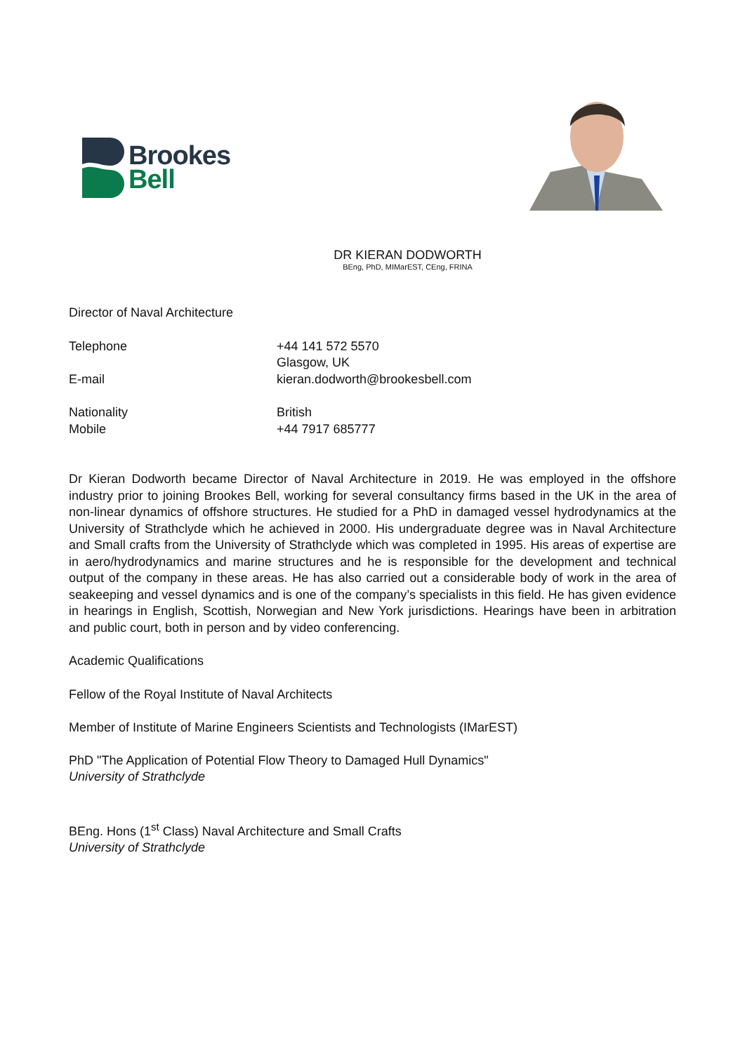Brookes
Bell
DR KIERAN DODWORTH
BEng, PhD, MIMarEST, CEng, FRINA
Director of Naval Architecture
Telephone +44 141 572 5570
Glasgow, UK
E-mail kieran.dodworth@brookesbell.com
Nationality British
Mobile +44 7917 685777
Dr Kieran Dodworth became Director of Naval Architecture in 2019. He was employed in the offshore industry prior to joining Brookes Bell, working for several consultancy firms based in the UK in the area of non-linear dynamics of offshore structures. He studied for a PhD in damaged vessel hydrodynamics at the University of Strathclyde which he achieved in 2000. His undergraduate degree was in Naval Architecture and Small crafts from the University of Strathclyde which was completed in 1995. His areas of expertise are in aero/hydrodynamics and marine structures and he is responsible for the development and technical output of the company in these areas. He has also carried out a considerable body of work in the area of seakeeping and vessel dynamics and is one of the company’s specialists in this field. He has given evidence in hearings in English, Scottish, Norwegian and New York jurisdictions. Hearings have been in arbitration and public court, both in person and by video conferencing.
Academic Qualifications
Fellow of the Royal Institute of Naval Architects
Member of Institute of Marine Engineers Scientists and Technologists (IMarEST)
PhD "The Application of Potential Flow Theory to Damaged Hull Dynamics"
University of Strathclyde
BEng. Hons (1<sup>st</sup> Class) Naval Architecture and Small Crafts
University of Strathclyde